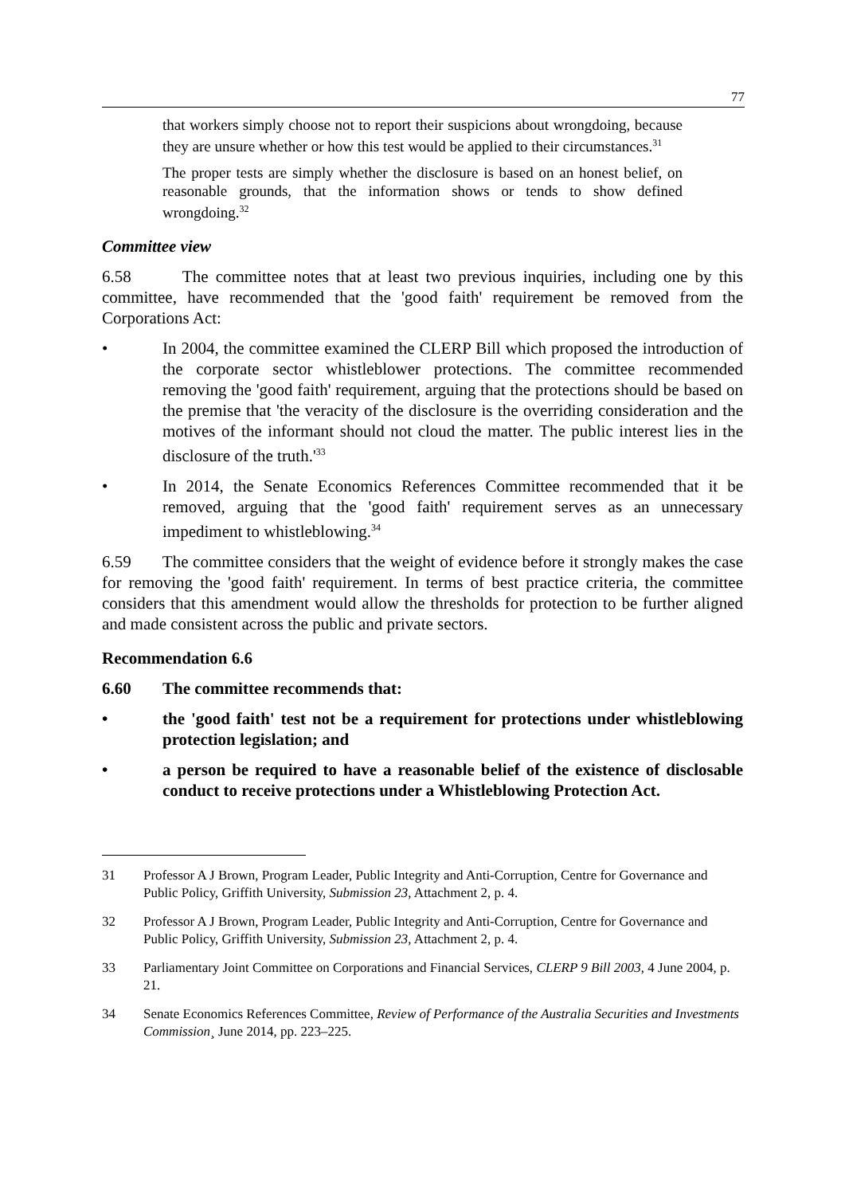77
that workers simply choose not to report their suspicions about wrongdoing, because they are unsure whether or how this test would be applied to their circumstances.<sup>31</sup>
The proper tests are simply whether the disclosure is based on an honest belief, on reasonable grounds, that the information shows or tends to show defined wrongdoing.<sup>32</sup>
Committee view
6.58 The committee notes that at least two previous inquiries, including one by this committee, have recommended that the 'good faith' requirement be removed from the Corporations Act:
• In 2004, the committee examined the CLERP Bill which proposed the introduction of the corporate sector whistleblower protections. The committee recommended removing the 'good faith' requirement, arguing that the protections should be based on the premise that 'the veracity of the disclosure is the overriding consideration and the motives of the informant should not cloud the matter. The public interest lies in the disclosure of the truth.'<sup>33</sup>
• In 2014, the Senate Economics References Committee recommended that it be removed, arguing that the 'good faith' requirement serves as an unnecessary impediment to whistleblowing.<sup>34</sup>
6.59 The committee considers that the weight of evidence before it strongly makes the case for removing the 'good faith' requirement. In terms of best practice criteria, the committee considers that this amendment would allow the thresholds for protection to be further aligned and made consistent across the public and private sectors.
Recommendation 6.6
6.60 The committee recommends that:
• the 'good faith' test not be a requirement for protections under whistleblowing protection legislation; and
• a person be required to have a reasonable belief of the existence of disclosable conduct to receive protections under a Whistleblowing Protection Act.
31 Professor A J Brown, Program Leader, Public Integrity and Anti-Corruption, Centre for Governance and Public Policy, Griffith University, Submission 23, Attachment 2, p. 4.
32 Professor A J Brown, Program Leader, Public Integrity and Anti-Corruption, Centre for Governance and Public Policy, Griffith University, Submission 23, Attachment 2, p. 4.
33 Parliamentary Joint Committee on Corporations and Financial Services, CLERP 9 Bill 2003, 4 June 2004, p. 21.
34 Senate Economics References Committee, Review of Performance of the Australia Securities and Investments Commission¸ June 2014, pp. 223–225.